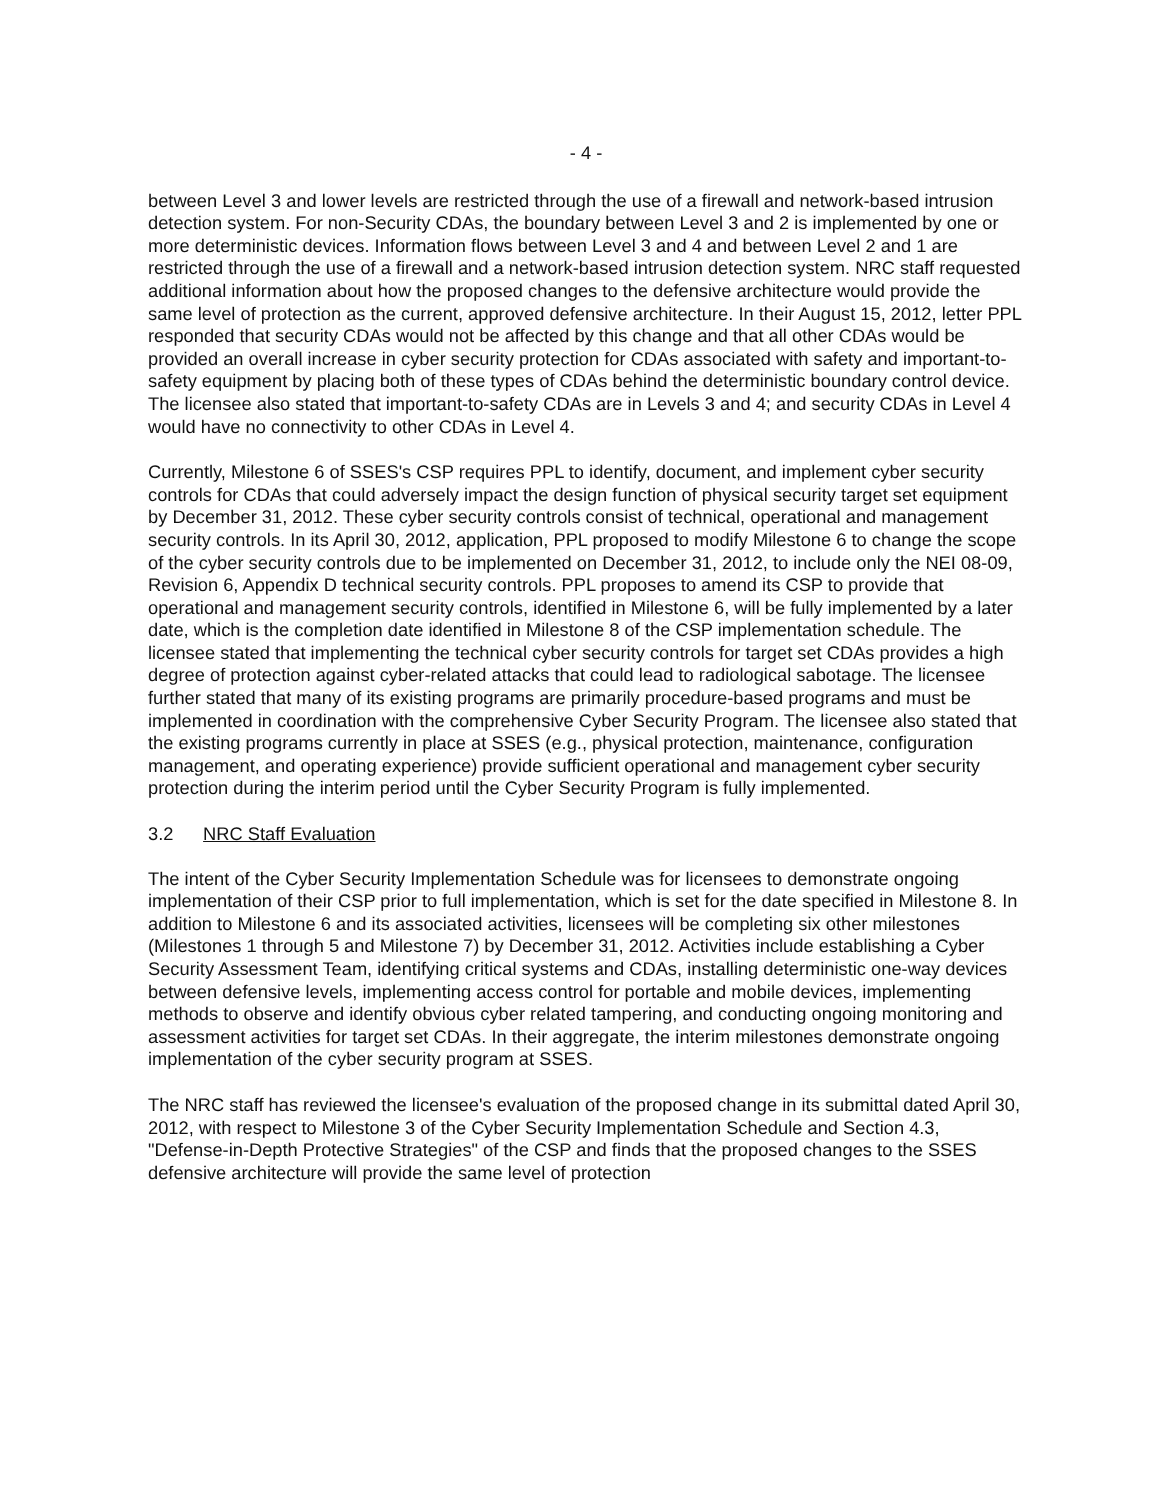- 4 -
between Level 3 and lower levels are restricted through the use of a firewall and network-based intrusion detection system. For non-Security CDAs, the boundary between Level 3 and 2 is implemented by one or more deterministic devices. Information flows between Level 3 and 4 and between Level 2 and 1 are restricted through the use of a firewall and a network-based intrusion detection system. NRC staff requested additional information about how the proposed changes to the defensive architecture would provide the same level of protection as the current, approved defensive architecture. In their August 15, 2012, letter PPL responded that security CDAs would not be affected by this change and that all other CDAs would be provided an overall increase in cyber security protection for CDAs associated with safety and important-to-safety equipment by placing both of these types of CDAs behind the deterministic boundary control device. The licensee also stated that important-to-safety CDAs are in Levels 3 and 4; and security CDAs in Level 4 would have no connectivity to other CDAs in Level 4.
Currently, Milestone 6 of SSES's CSP requires PPL to identify, document, and implement cyber security controls for CDAs that could adversely impact the design function of physical security target set equipment by December 31, 2012. These cyber security controls consist of technical, operational and management security controls. In its April 30, 2012, application, PPL proposed to modify Milestone 6 to change the scope of the cyber security controls due to be implemented on December 31, 2012, to include only the NEI 08-09, Revision 6, Appendix D technical security controls. PPL proposes to amend its CSP to provide that operational and management security controls, identified in Milestone 6, will be fully implemented by a later date, which is the completion date identified in Milestone 8 of the CSP implementation schedule. The licensee stated that implementing the technical cyber security controls for target set CDAs provides a high degree of protection against cyber-related attacks that could lead to radiological sabotage. The licensee further stated that many of its existing programs are primarily procedure-based programs and must be implemented in coordination with the comprehensive Cyber Security Program. The licensee also stated that the existing programs currently in place at SSES (e.g., physical protection, maintenance, configuration management, and operating experience) provide sufficient operational and management cyber security protection during the interim period until the Cyber Security Program is fully implemented.
3.2 NRC Staff Evaluation
The intent of the Cyber Security Implementation Schedule was for licensees to demonstrate ongoing implementation of their CSP prior to full implementation, which is set for the date specified in Milestone 8. In addition to Milestone 6 and its associated activities, licensees will be completing six other milestones (Milestones 1 through 5 and Milestone 7) by December 31, 2012. Activities include establishing a Cyber Security Assessment Team, identifying critical systems and CDAs, installing deterministic one-way devices between defensive levels, implementing access control for portable and mobile devices, implementing methods to observe and identify obvious cyber related tampering, and conducting ongoing monitoring and assessment activities for target set CDAs. In their aggregate, the interim milestones demonstrate ongoing implementation of the cyber security program at SSES.
The NRC staff has reviewed the licensee's evaluation of the proposed change in its submittal dated April 30, 2012, with respect to Milestone 3 of the Cyber Security Implementation Schedule and Section 4.3, "Defense-in-Depth Protective Strategies" of the CSP and finds that the proposed changes to the SSES defensive architecture will provide the same level of protection